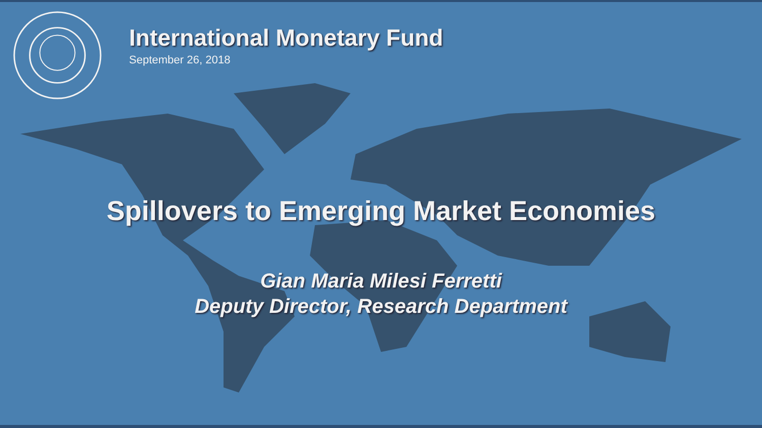International Monetary Fund
September 26, 2018
Spillovers to Emerging Market Economies
Gian Maria Milesi Ferretti
Deputy Director, Research Department